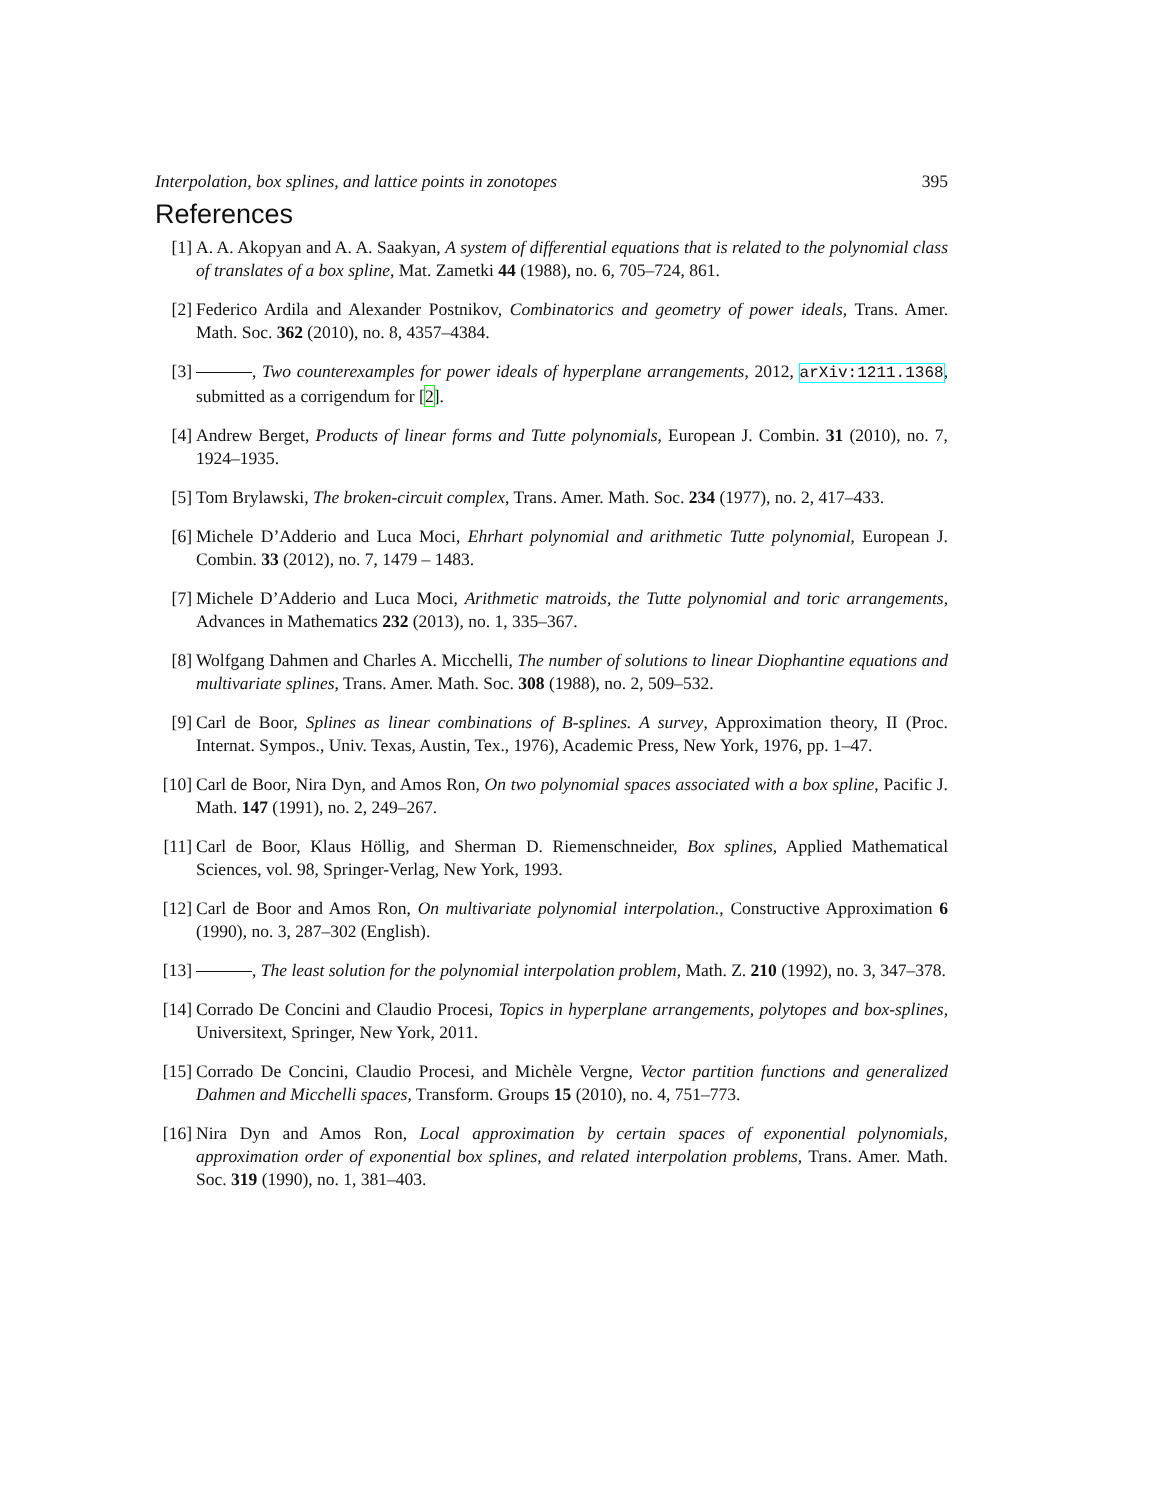Interpolation, box splines, and lattice points in zonotopes 395
References
[1] A. A. Akopyan and A. A. Saakyan, A system of differential equations that is related to the polynomial class of translates of a box spline, Mat. Zametki 44 (1988), no. 6, 705–724, 861.
[2] Federico Ardila and Alexander Postnikov, Combinatorics and geometry of power ideals, Trans. Amer. Math. Soc. 362 (2010), no. 8, 4357–4384.
[3] , Two counterexamples for power ideals of hyperplane arrangements, 2012, arXiv:1211.1368, submitted as a corrigendum for [2].
[4] Andrew Berget, Products of linear forms and Tutte polynomials, European J. Combin. 31 (2010), no. 7, 1924–1935.
[5] Tom Brylawski, The broken-circuit complex, Trans. Amer. Math. Soc. 234 (1977), no. 2, 417–433.
[6] Michele D’Adderio and Luca Moci, Ehrhart polynomial and arithmetic Tutte polynomial, European J. Combin. 33 (2012), no. 7, 1479 – 1483.
[7] Michele D’Adderio and Luca Moci, Arithmetic matroids, the Tutte polynomial and toric arrangements, Advances in Mathematics 232 (2013), no. 1, 335–367.
[8] Wolfgang Dahmen and Charles A. Micchelli, The number of solutions to linear Diophantine equations and multivariate splines, Trans. Amer. Math. Soc. 308 (1988), no. 2, 509–532.
[9] Carl de Boor, Splines as linear combinations of B-splines. A survey, Approximation theory, II (Proc. Internat. Sympos., Univ. Texas, Austin, Tex., 1976), Academic Press, New York, 1976, pp. 1–47.
[10] Carl de Boor, Nira Dyn, and Amos Ron, On two polynomial spaces associated with a box spline, Pacific J. Math. 147 (1991), no. 2, 249–267.
[11] Carl de Boor, Klaus Höllig, and Sherman D. Riemenschneider, Box splines, Applied Mathematical Sciences, vol. 98, Springer-Verlag, New York, 1993.
[12] Carl de Boor and Amos Ron, On multivariate polynomial interpolation., Constructive Approximation 6 (1990), no. 3, 287–302 (English).
[13] , The least solution for the polynomial interpolation problem, Math. Z. 210 (1992), no. 3, 347–378.
[14] Corrado De Concini and Claudio Procesi, Topics in hyperplane arrangements, polytopes and box-splines, Universitext, Springer, New York, 2011.
[15] Corrado De Concini, Claudio Procesi, and Michèle Vergne, Vector partition functions and generalized Dahmen and Micchelli spaces, Transform. Groups 15 (2010), no. 4, 751–773.
[16] Nira Dyn and Amos Ron, Local approximation by certain spaces of exponential polynomials, approximation order of exponential box splines, and related interpolation problems, Trans. Amer. Math. Soc. 319 (1990), no. 1, 381–403.